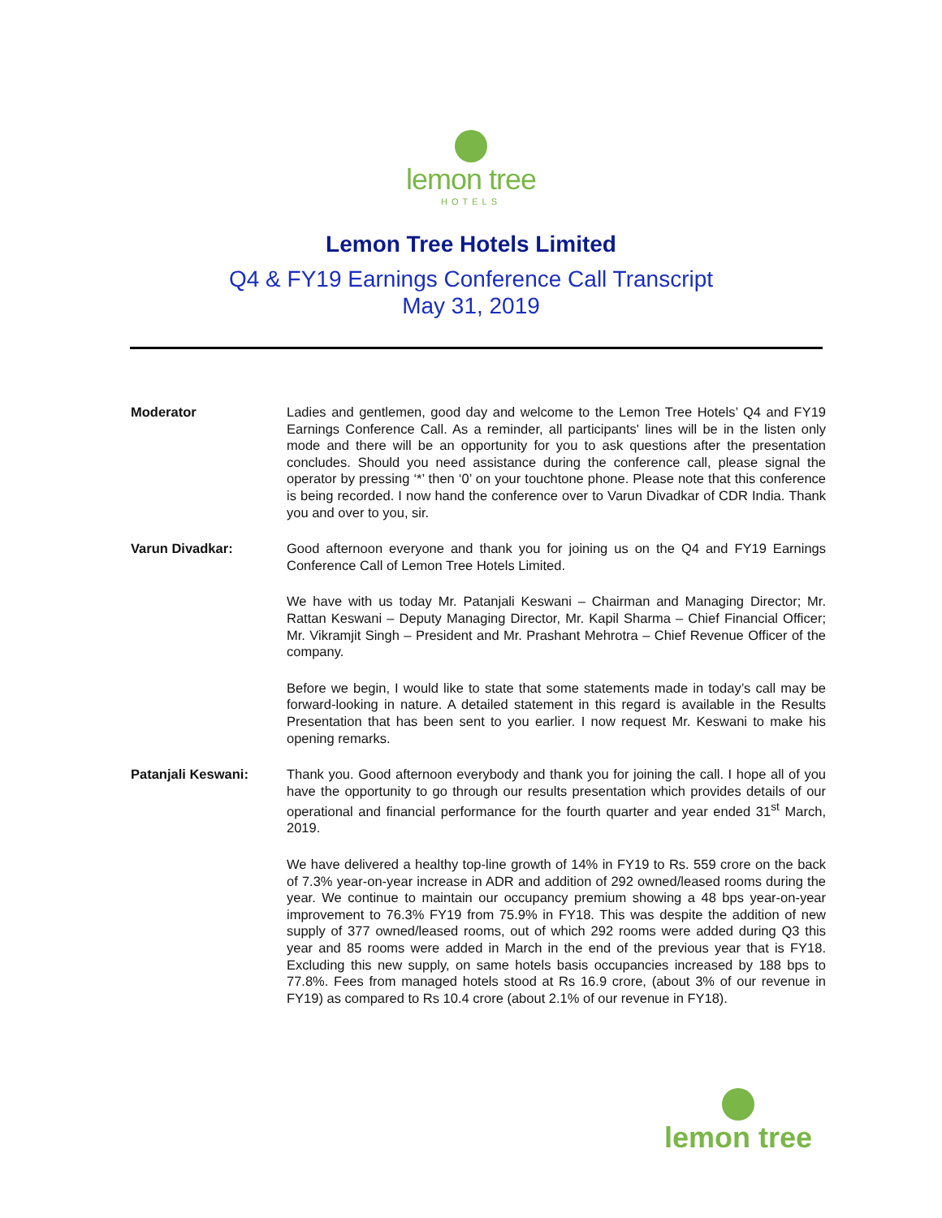lemon tree
HOTELS
Lemon Tree Hotels Limited
Q4 & FY19 Earnings Conference Call Transcript
May 31, 2019
Moderator Ladies and gentlemen, good day and welcome to the Lemon Tree Hotels’ Q4 and FY19 Earnings Conference Call. As a reminder, all participants' lines will be in the listen only mode and there will be an opportunity for you to ask questions after the presentation concludes. Should you need assistance during the conference call, please signal the operator by pressing ‘*’ then ‘0’ on your touchtone phone. Please note that this conference is being recorded. I now hand the conference over to Varun Divadkar of CDR India. Thank you and over to you, sir.
Varun Divadkar: Good afternoon everyone and thank you for joining us on the Q4 and FY19 Earnings Conference Call of Lemon Tree Hotels Limited.
We have with us today Mr. Patanjali Keswani – Chairman and Managing Director; Mr. Rattan Keswani – Deputy Managing Director, Mr. Kapil Sharma – Chief Financial Officer; Mr. Vikramjit Singh – President and Mr. Prashant Mehrotra – Chief Revenue Officer of the company.
Before we begin, I would like to state that some statements made in today’s call may be forward-looking in nature. A detailed statement in this regard is available in the Results Presentation that has been sent to you earlier. I now request Mr. Keswani to make his opening remarks.
Patanjali Keswani: Thank you. Good afternoon everybody and thank you for joining the call. I hope all of you have the opportunity to go through our results presentation which provides details of our operational and financial performance for the fourth quarter and year ended 31<sup>st</sup> March, 2019.
We have delivered a healthy top-line growth of 14% in FY19 to Rs. 559 crore on the back of 7.3% year-on-year increase in ADR and addition of 292 owned/leased rooms during the year. We continue to maintain our occupancy premium showing a 48 bps year-on-year improvement to 76.3% FY19 from 75.9% in FY18. This was despite the addition of new supply of 377 owned/leased rooms, out of which 292 rooms were added during Q3 this year and 85 rooms were added in March in the end of the previous year that is FY18. Excluding this new supply, on same hotels basis occupancies increased by 188 bps to 77.8%. Fees from managed hotels stood at Rs 16.9 crore, (about 3% of our revenue in FY19) as compared to Rs 10.4 crore (about 2.1% of our revenue in FY18).
lemon tree